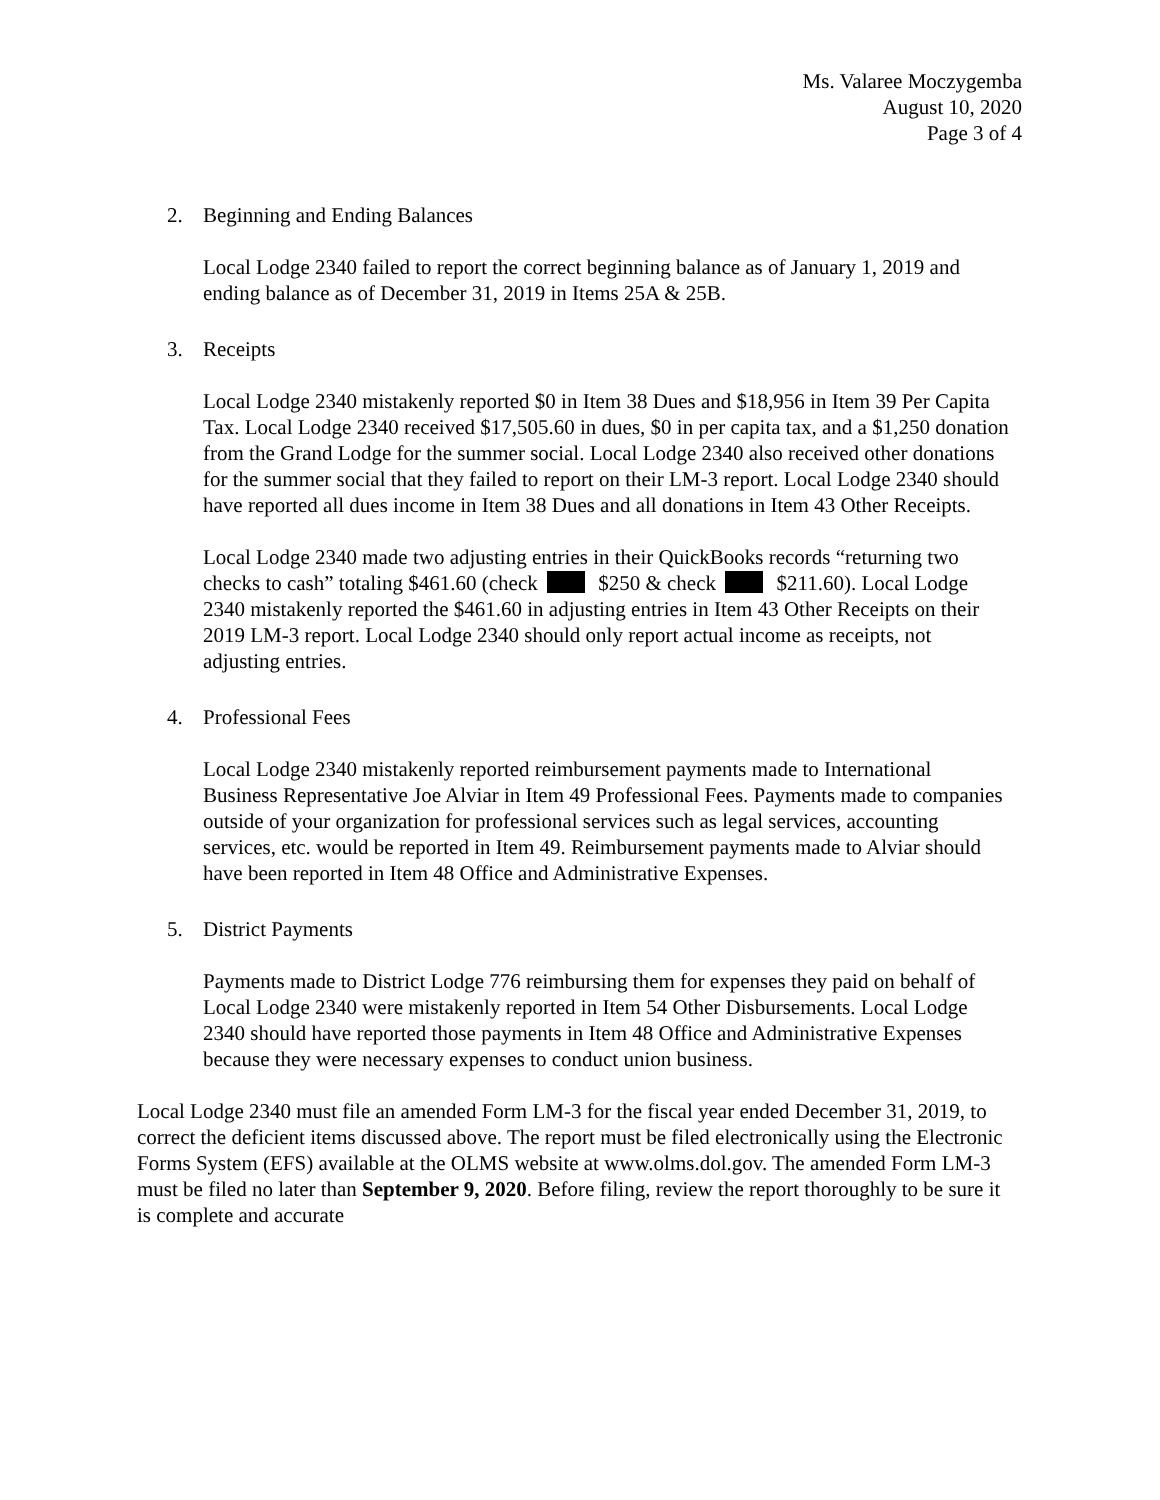Ms. Valaree Moczygemba
August 10, 2020
Page 3 of 4
2. Beginning and Ending Balances
Local Lodge 2340 failed to report the correct beginning balance as of January 1, 2019 and ending balance as of December 31, 2019 in Items 25A & 25B.
3. Receipts
Local Lodge 2340 mistakenly reported $0 in Item 38 Dues and $18,956 in Item 39 Per Capita Tax. Local Lodge 2340 received $17,505.60 in dues, $0 in per capita tax, and a $1,250 donation from the Grand Lodge for the summer social. Local Lodge 2340 also received other donations for the summer social that they failed to report on their LM-3 report. Local Lodge 2340 should have reported all dues income in Item 38 Dues and all donations in Item 43 Other Receipts.
Local Lodge 2340 made two adjusting entries in their QuickBooks records “returning two checks to cash” totaling $461.60 (check $250 & check $211.60). Local Lodge 2340 mistakenly reported the $461.60 in adjusting entries in Item 43 Other Receipts on their 2019 LM-3 report. Local Lodge 2340 should only report actual income as receipts, not adjusting entries.
4. Professional Fees
Local Lodge 2340 mistakenly reported reimbursement payments made to International Business Representative Joe Alviar in Item 49 Professional Fees. Payments made to companies outside of your organization for professional services such as legal services, accounting services, etc. would be reported in Item 49. Reimbursement payments made to Alviar should have been reported in Item 48 Office and Administrative Expenses.
5. District Payments
Payments made to District Lodge 776 reimbursing them for expenses they paid on behalf of Local Lodge 2340 were mistakenly reported in Item 54 Other Disbursements. Local Lodge 2340 should have reported those payments in Item 48 Office and Administrative Expenses because they were necessary expenses to conduct union business.
Local Lodge 2340 must file an amended Form LM-3 for the fiscal year ended December 31, 2019, to correct the deficient items discussed above. The report must be filed electronically using the Electronic Forms System (EFS) available at the OLMS website at www.olms.dol.gov. The amended Form LM-3 must be filed no later than September 9, 2020. Before filing, review the report thoroughly to be sure it is complete and accurate